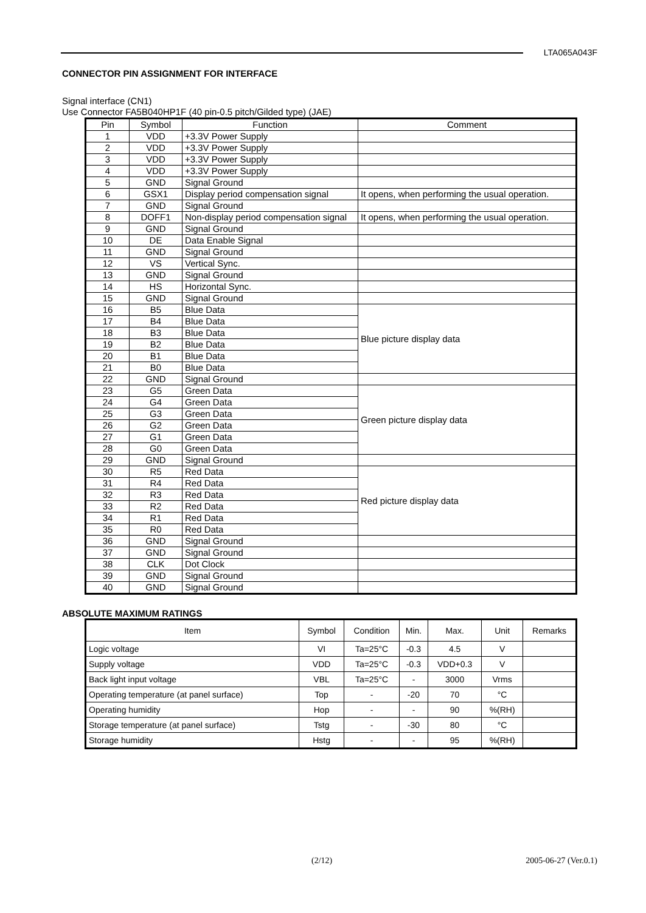LTA065A043F
CONNECTOR PIN ASSIGNMENT FOR INTERFACE
Signal interface (CN1)
Use Connector FA5B040HP1F (40 pin-0.5 pitch/Gilded type) (JAE)
| Pin | Symbol | Function | Comment |
| --- | --- | --- | --- |
| 1 | VDD | +3.3V Power Supply | |
| 2 | VDD | +3.3V Power Supply | |
| 3 | VDD | +3.3V Power Supply | |
| 4 | VDD | +3.3V Power Supply | |
| 5 | GND | Signal Ground | |
| 6 | GSX1 | Display period compensation signal | It opens, when performing the usual operation. |
| 7 | GND | Signal Ground | |
| 8 | DOFF1 | Non-display period compensation signal | It opens, when performing the usual operation. |
| 9 | GND | Signal Ground | |
| 10 | DE | Data Enable Signal | |
| 11 | GND | Signal Ground | |
| 12 | VS | Vertical Sync. | |
| 13 | GND | Signal Ground | |
| 14 | HS | Horizontal Sync. | |
| 15 | GND | Signal Ground | |
| 16 | B5 | Blue Data | Blue picture display data |
| 17 | B4 | Blue Data | |
| 18 | B3 | Blue Data | |
| 19 | B2 | Blue Data | |
| 20 | B1 | Blue Data | |
| 21 | B0 | Blue Data | |
| 22 | GND | Signal Ground | |
| 23 | G5 | Green Data | Green picture display data |
| 24 | G4 | Green Data | |
| 25 | G3 | Green Data | |
| 26 | G2 | Green Data | |
| 27 | G1 | Green Data | |
| 28 | G0 | Green Data | |
| 29 | GND | Signal Ground | |
| 30 | R5 | Red Data | Red picture display data |
| 31 | R4 | Red Data | |
| 32 | R3 | Red Data | |
| 33 | R2 | Red Data | |
| 34 | R1 | Red Data | |
| 35 | R0 | Red Data | |
| 36 | GND | Signal Ground | |
| 37 | GND | Signal Ground | |
| 38 | CLK | Dot Clock | |
| 39 | GND | Signal Ground | |
| 40 | GND | Signal Ground | |
ABSOLUTE MAXIMUM RATINGS
| Item | Symbol | Condition | Min. | Max. | Unit | Remarks |
| --- | --- | --- | --- | --- | --- | --- |
| Logic voltage | VI | Ta=25°C | -0.3 | 4.5 | V | |
| Supply voltage | VDD | Ta=25°C | -0.3 | VDD+0.3 | V | |
| Back light input voltage | VBL | Ta=25°C | - | 3000 | Vrms | |
| Operating temperature (at panel surface) | Top | - | -20 | 70 | °C | |
| Operating humidity | Hop | - | - | 90 | %(RH) | |
| Storage temperature (at panel surface) | Tstg | - | -30 | 80 | °C | |
| Storage humidity | Hstg | - | - | 95 | %(RH) | |
(2/12) 2005-06-27 (Ver.0.1)